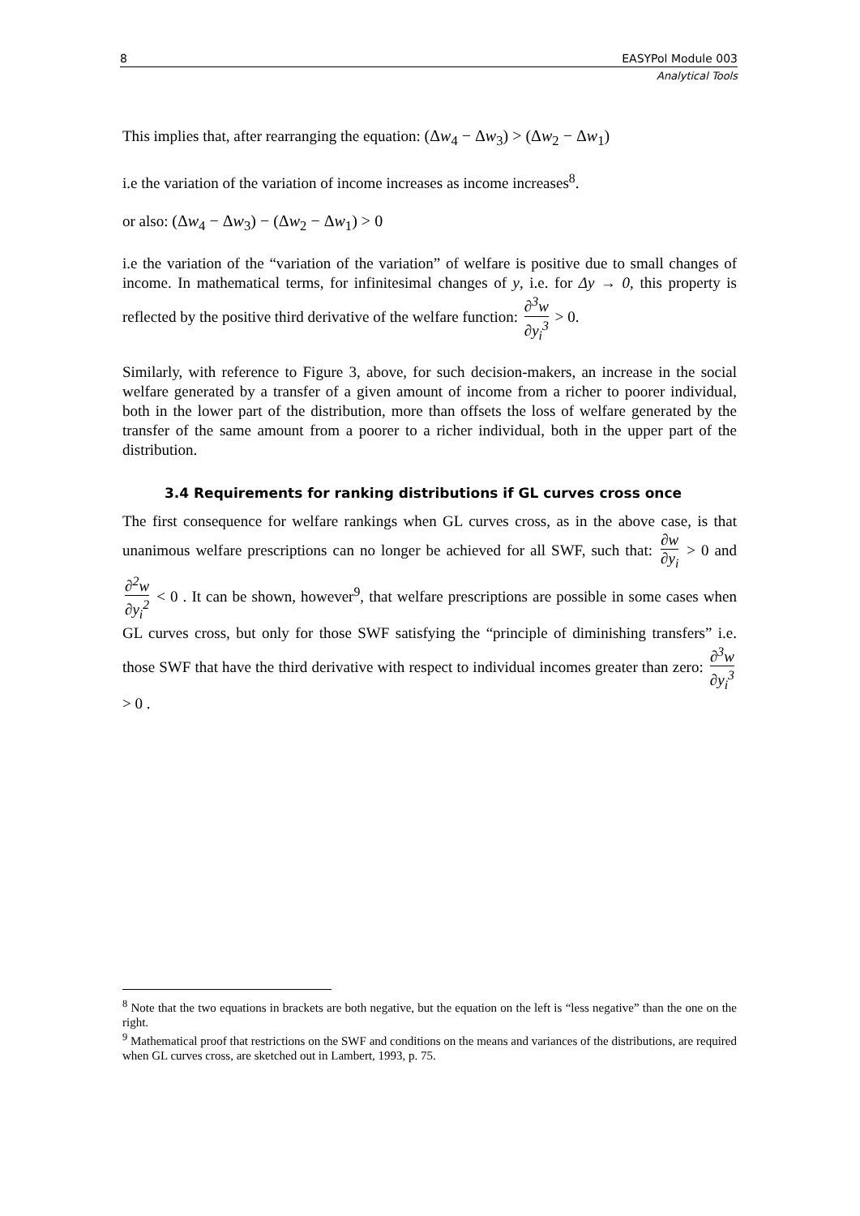8 EASYPol Module 003
Analytical Tools
This implies that, after rearranging the equation: (Δw<sub>4</sub> − Δw<sub>3</sub>) > (Δw<sub>2</sub> − Δw<sub>1</sub>)
i.e the variation of the variation of income increases as income increases<sup>8</sup>.
or also: (Δw<sub>4</sub> − Δw<sub>3</sub>) − (Δw<sub>2</sub> − Δw<sub>1</sub>) > 0
i.e the variation of the “variation of the variation” of welfare is positive due to small changes of income. In mathematical terms, for infinitesimal changes of y, i.e. for Δy → 0, this property is reflected by the positive third derivative of the welfare function: ∂<sup>3</sup>w ∂y<sub>i</sub><sup>3</sup> > 0.
Similarly, with reference to Figure 3, above, for such decision-makers, an increase in the social welfare generated by a transfer of a given amount of income from a richer to poorer individual, both in the lower part of the distribution, more than offsets the loss of welfare generated by the transfer of the same amount from a poorer to a richer individual, both in the upper part of the distribution.
3.4 Requirements for ranking distributions if GL curves cross once
The first consequence for welfare rankings when GL curves cross, as in the above case, is that unanimous welfare prescriptions can no longer be achieved for all SWF, such that: ∂w ∂y<sub>i</sub> > 0 and ∂<sup>2</sup>w ∂y<sub>i</sub><sup>2</sup> < 0 . It can be shown, however<sup>9</sup>, that welfare prescriptions are possible in some cases when GL curves cross, but only for those SWF satisfying the “principle of diminishing transfers” i.e. those SWF that have the third derivative with respect to individual incomes greater than zero: ∂<sup>3</sup>w ∂y<sub>i</sub><sup>3</sup> > 0 .
<sup>8</sup> Note that the two equations in brackets are both negative, but the equation on the left is “less negative” than the one on the right.
<sup>9</sup> Mathematical proof that restrictions on the SWF and conditions on the means and variances of the distributions, are required when GL curves cross, are sketched out in Lambert, 1993, p. 75.